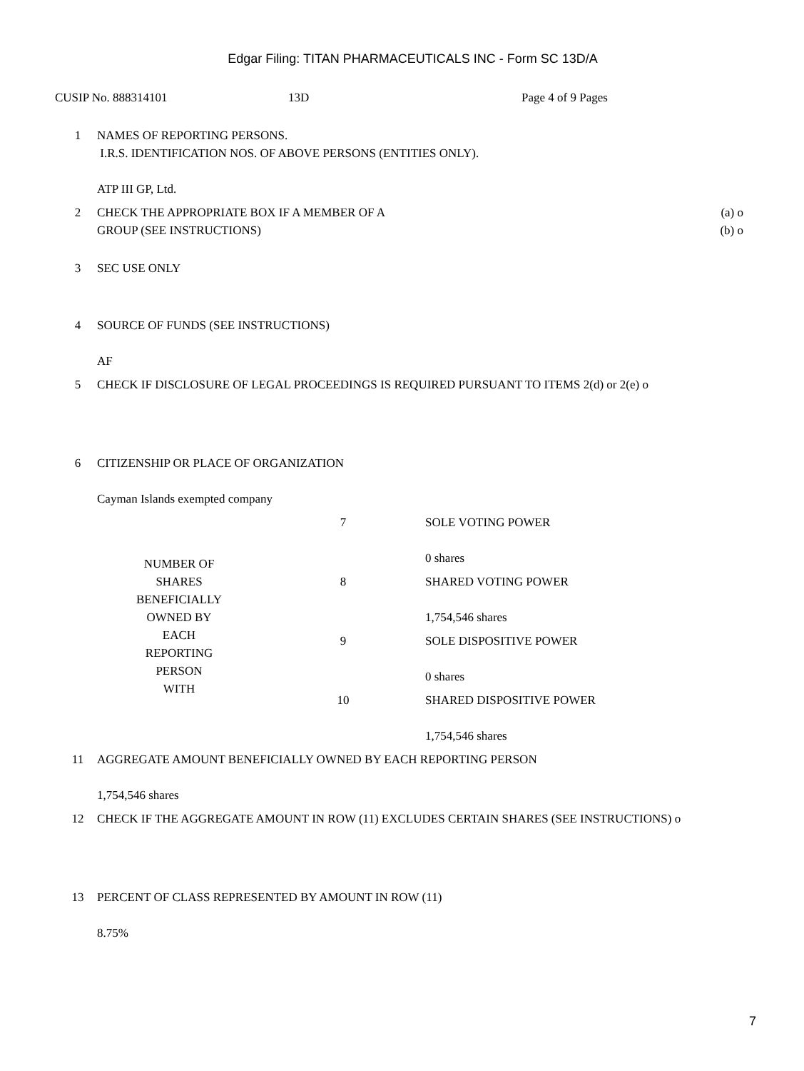Edgar Filing: TITAN PHARMACEUTICALS INC - Form SC 13D/A
CUSIP No. 888314101 13D Page 4 of 9 Pages
| 1 | NAMES OF REPORTING PERSONS. I.R.S. IDENTIFICATION NOS. OF ABOVE PERSONS (ENTITIES ONLY). ATP III GP, Ltd. | | |
| 2 | CHECK THE APPROPRIATE BOX IF A MEMBER OF A GROUP (SEE INSTRUCTIONS) | | (a) o (b) o |
| 3 | SEC USE ONLY | | |
| 4 | SOURCE OF FUNDS (SEE INSTRUCTIONS) AF | | |
| 5 | CHECK IF DISCLOSURE OF LEGAL PROCEEDINGS IS REQUIRED PURSUANT TO ITEMS 2(d) or 2(e) o | | |
| 6 | CITIZENSHIP OR PLACE OF ORGANIZATION Cayman Islands exempted company | | |
| | NUMBER OF SHARES BENEFICIALLY OWNED BY EACH REPORTING PERSON WITH | 7 | SOLE VOTING POWER 0 shares |
| | | 8 | SHARED VOTING POWER 1,754,546 shares |
| | | 9 | SOLE DISPOSITIVE POWER 0 shares |
| | | 10 | SHARED DISPOSITIVE POWER 1,754,546 shares |
| 11 | AGGREGATE AMOUNT BENEFICIALLY OWNED BY EACH REPORTING PERSON 1,754,546 shares | | |
| 12 | CHECK IF THE AGGREGATE AMOUNT IN ROW (11) EXCLUDES CERTAIN SHARES (SEE INSTRUCTIONS) o | | |
| 13 | PERCENT OF CLASS REPRESENTED BY AMOUNT IN ROW (11) 8.75% | | |
7